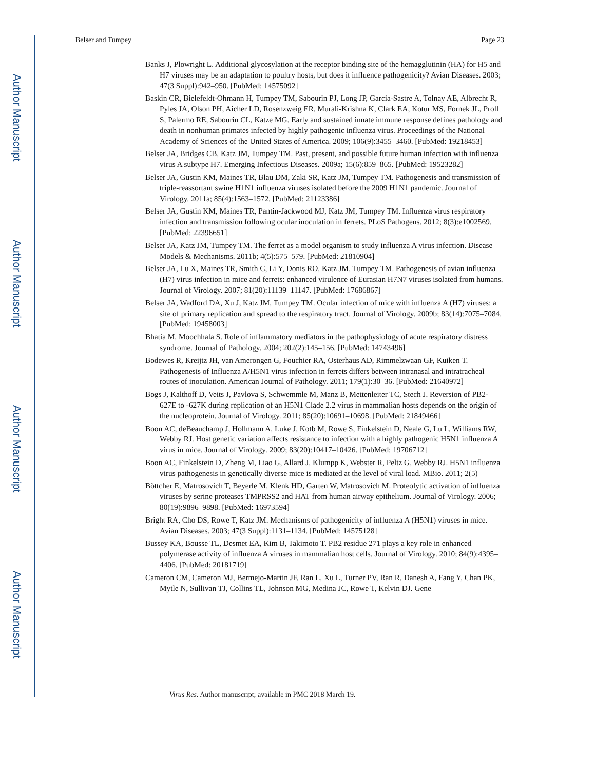Author Manuscript
Author Manuscript
Author Manuscript
Author Manuscript
Belser and Tumpey Page 23
Banks J, Plowright L. Additional glycosylation at the receptor binding site of the hemagglutinin (HA) for H5 and H7 viruses may be an adaptation to poultry hosts, but does it influence pathogenicity? Avian Diseases. 2003; 47(3 Suppl):942–950. [PubMed: 14575092]
Baskin CR, Bielefeldt-Ohmann H, Tumpey TM, Sabourin PJ, Long JP, Garcia-Sastre A, Tolnay AE, Albrecht R, Pyles JA, Olson PH, Aicher LD, Rosenzweig ER, Murali-Krishna K, Clark EA, Kotur MS, Fornek JL, Proll S, Palermo RE, Sabourin CL, Katze MG. Early and sustained innate immune response defines pathology and death in nonhuman primates infected by highly pathogenic influenza virus. Proceedings of the National Academy of Sciences of the United States of America. 2009; 106(9):3455–3460. [PubMed: 19218453]
Belser JA, Bridges CB, Katz JM, Tumpey TM. Past, present, and possible future human infection with influenza virus A subtype H7. Emerging Infectious Diseases. 2009a; 15(6):859–865. [PubMed: 19523282]
Belser JA, Gustin KM, Maines TR, Blau DM, Zaki SR, Katz JM, Tumpey TM. Pathogenesis and transmission of triple-reassortant swine H1N1 influenza viruses isolated before the 2009 H1N1 pandemic. Journal of Virology. 2011a; 85(4):1563–1572. [PubMed: 21123386]
Belser JA, Gustin KM, Maines TR, Pantin-Jackwood MJ, Katz JM, Tumpey TM. Influenza virus respiratory infection and transmission following ocular inoculation in ferrets. PLoS Pathogens. 2012; 8(3):e1002569. [PubMed: 22396651]
Belser JA, Katz JM, Tumpey TM. The ferret as a model organism to study influenza A virus infection. Disease Models & Mechanisms. 2011b; 4(5):575–579. [PubMed: 21810904]
Belser JA, Lu X, Maines TR, Smith C, Li Y, Donis RO, Katz JM, Tumpey TM. Pathogenesis of avian influenza (H7) virus infection in mice and ferrets: enhanced virulence of Eurasian H7N7 viruses isolated from humans. Journal of Virology. 2007; 81(20):11139–11147. [PubMed: 17686867]
Belser JA, Wadford DA, Xu J, Katz JM, Tumpey TM. Ocular infection of mice with influenza A (H7) viruses: a site of primary replication and spread to the respiratory tract. Journal of Virology. 2009b; 83(14):7075–7084. [PubMed: 19458003]
Bhatia M, Moochhala S. Role of inflammatory mediators in the pathophysiology of acute respiratory distress syndrome. Journal of Pathology. 2004; 202(2):145–156. [PubMed: 14743496]
Bodewes R, Kreijtz JH, van Amerongen G, Fouchier RA, Osterhaus AD, Rimmelzwaan GF, Kuiken T. Pathogenesis of Influenza A/H5N1 virus infection in ferrets differs between intranasal and intratracheal routes of inoculation. American Journal of Pathology. 2011; 179(1):30–36. [PubMed: 21640972]
Bogs J, Kalthoff D, Veits J, Pavlova S, Schwemmle M, Manz B, Mettenleiter TC, Stech J. Reversion of PB2-627E to -627K during replication of an H5N1 Clade 2.2 virus in mammalian hosts depends on the origin of the nucleoprotein. Journal of Virology. 2011; 85(20):10691–10698. [PubMed: 21849466]
Boon AC, deBeauchamp J, Hollmann A, Luke J, Kotb M, Rowe S, Finkelstein D, Neale G, Lu L, Williams RW, Webby RJ. Host genetic variation affects resistance to infection with a highly pathogenic H5N1 influenza A virus in mice. Journal of Virology. 2009; 83(20):10417–10426. [PubMed: 19706712]
Boon AC, Finkelstein D, Zheng M, Liao G, Allard J, Klumpp K, Webster R, Peltz G, Webby RJ. H5N1 influenza virus pathogenesis in genetically diverse mice is mediated at the level of viral load. MBio. 2011; 2(5)
Böttcher E, Matrosovich T, Beyerle M, Klenk HD, Garten W, Matrosovich M. Proteolytic activation of influenza viruses by serine proteases TMPRSS2 and HAT from human airway epithelium. Journal of Virology. 2006; 80(19):9896–9898. [PubMed: 16973594]
Bright RA, Cho DS, Rowe T, Katz JM. Mechanisms of pathogenicity of influenza A (H5N1) viruses in mice. Avian Diseases. 2003; 47(3 Suppl):1131–1134. [PubMed: 14575128]
Bussey KA, Bousse TL, Desmet EA, Kim B, Takimoto T. PB2 residue 271 plays a key role in enhanced polymerase activity of influenza A viruses in mammalian host cells. Journal of Virology. 2010; 84(9):4395–4406. [PubMed: 20181719]
Cameron CM, Cameron MJ, Bermejo-Martin JF, Ran L, Xu L, Turner PV, Ran R, Danesh A, Fang Y, Chan PK, Mytle N, Sullivan TJ, Collins TL, Johnson MG, Medina JC, Rowe T, Kelvin DJ. Gene
Virus Res. Author manuscript; available in PMC 2018 March 19.